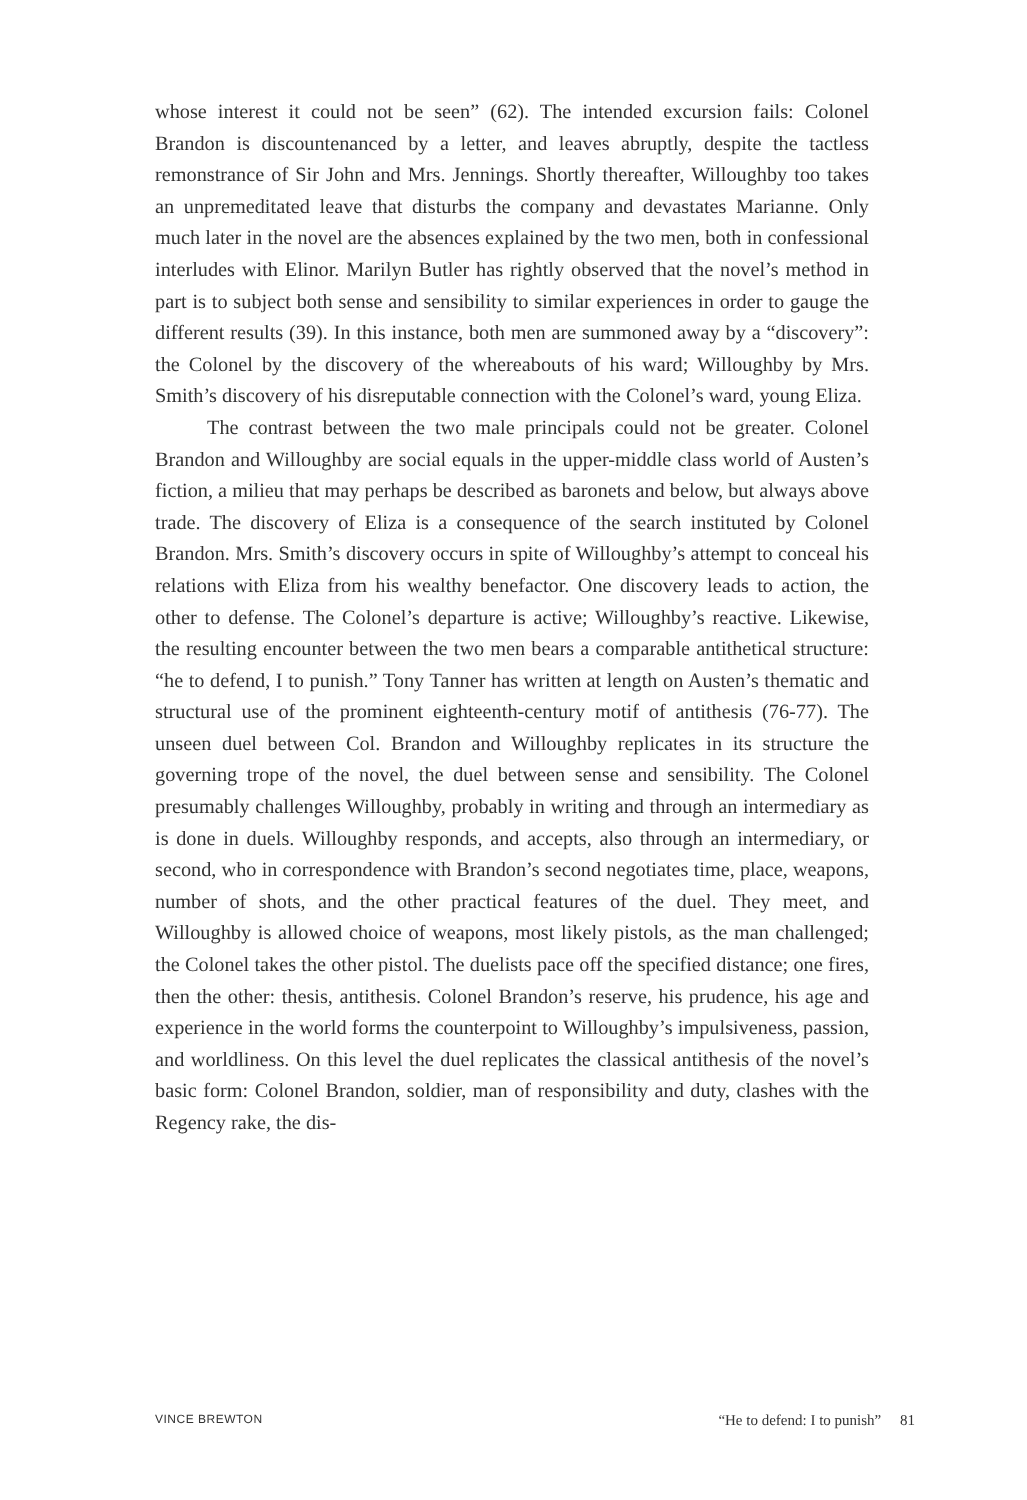whose interest it could not be seen” (62). The intended excursion fails: Colonel Brandon is discountenanced by a letter, and leaves abruptly, despite the tactless remonstrance of Sir John and Mrs. Jennings. Shortly thereafter, Willoughby too takes an unpremeditated leave that disturbs the company and devastates Marianne. Only much later in the novel are the absences explained by the two men, both in confessional interludes with Elinor. Marilyn Butler has rightly observed that the novel’s method in part is to subject both sense and sensibility to similar experiences in order to gauge the different results (39). In this instance, both men are summoned away by a “discovery”: the Colonel by the discovery of the whereabouts of his ward; Willoughby by Mrs. Smith’s discovery of his disreputable connection with the Colonel’s ward, young Eliza.
The contrast between the two male principals could not be greater. Colonel Brandon and Willoughby are social equals in the upper-middle class world of Austen’s fiction, a milieu that may perhaps be described as baronets and below, but always above trade. The discovery of Eliza is a consequence of the search instituted by Colonel Brandon. Mrs. Smith’s discovery occurs in spite of Willoughby’s attempt to conceal his relations with Eliza from his wealthy benefactor. One discovery leads to action, the other to defense. The Colonel’s departure is active; Willoughby’s reactive. Likewise, the resulting encounter between the two men bears a comparable antithetical structure: “he to defend, I to punish.” Tony Tanner has written at length on Austen’s thematic and structural use of the prominent eighteenth-century motif of antithesis (76-77). The unseen duel between Col. Brandon and Willoughby replicates in its structure the governing trope of the novel, the duel between sense and sensibility. The Colonel presumably challenges Willoughby, probably in writing and through an intermediary as is done in duels. Willoughby responds, and accepts, also through an intermediary, or second, who in correspondence with Brandon’s second negotiates time, place, weapons, number of shots, and the other practical features of the duel. They meet, and Willoughby is allowed choice of weapons, most likely pistols, as the man challenged; the Colonel takes the other pistol. The duelists pace off the specified distance; one fires, then the other: thesis, antithesis. Colonel Brandon’s reserve, his prudence, his age and experience in the world forms the counterpoint to Willoughby’s impulsiveness, passion, and worldliness. On this level the duel replicates the classical antithesis of the novel’s basic form: Colonel Brandon, soldier, man of responsibility and duty, clashes with the Regency rake, the dis-
VINCE BREWTON “He to defend: I to punish” 81